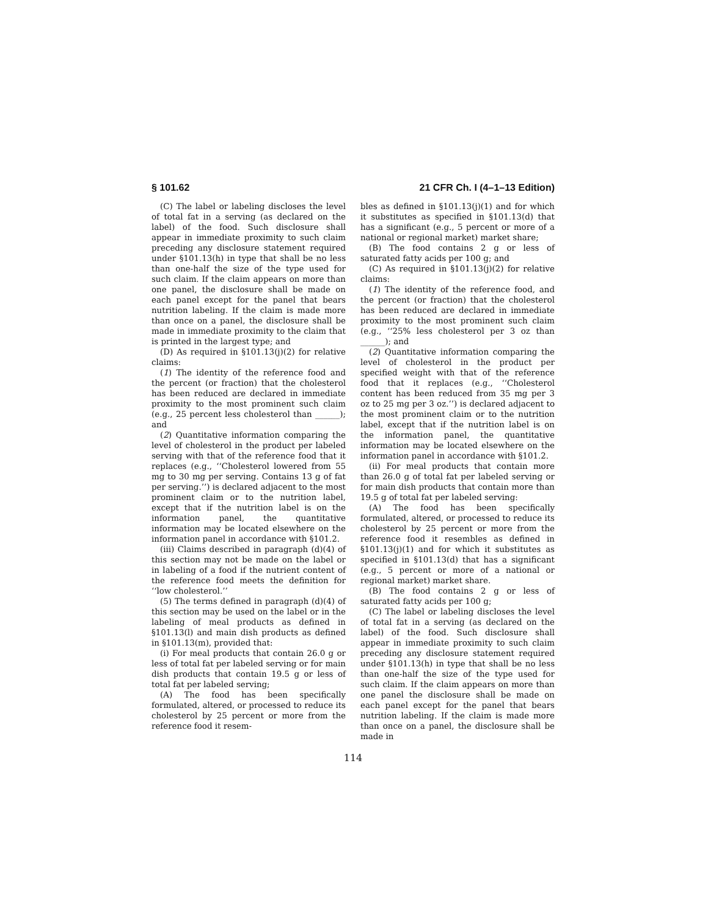§ 101.62 21 CFR Ch. I (4–1–13 Edition)
(C) The label or labeling discloses the level of total fat in a serving (as declared on the label) of the food. Such disclosure shall appear in immediate proximity to such claim preceding any disclosure statement required under §101.13(h) in type that shall be no less than one-half the size of the type used for such claim. If the claim appears on more than one panel, the disclosure shall be made on each panel except for the panel that bears nutrition labeling. If the claim is made more than once on a panel, the disclosure shall be made in immediate proximity to the claim that is printed in the largest type; and
(D) As required in §101.13(j)(2) for relative claims:
(1) The identity of the reference food and the percent (or fraction) that the cholesterol has been reduced are declared in immediate proximity to the most prominent such claim (e.g., 25 percent less cholesterol than ______); and
(2) Quantitative information comparing the level of cholesterol in the product per labeled serving with that of the reference food that it replaces (e.g., ‘‘Cholesterol lowered from 55 mg to 30 mg per serving. Contains 13 g of fat per serving.’’) is declared adjacent to the most prominent claim or to the nutrition label, except that if the nutrition label is on the information panel, the quantitative information may be located elsewhere on the information panel in accordance with §101.2.
(iii) Claims described in paragraph (d)(4) of this section may not be made on the label or in labeling of a food if the nutrient content of the reference food meets the definition for ‘‘low cholesterol.’’
(5) The terms defined in paragraph (d)(4) of this section may be used on the label or in the labeling of meal products as defined in §101.13(l) and main dish products as defined in §101.13(m), provided that:
(i) For meal products that contain 26.0 g or less of total fat per labeled serving or for main dish products that contain 19.5 g or less of total fat per labeled serving;
(A) The food has been specifically formulated, altered, or processed to reduce its cholesterol by 25 percent or more from the reference food it resem-
bles as defined in §101.13(j)(1) and for which it substitutes as specified in §101.13(d) that has a significant (e.g., 5 percent or more of a national or regional market) market share;
(B) The food contains 2 g or less of saturated fatty acids per 100 g; and
(C) As required in §101.13(j)(2) for relative claims:
(1) The identity of the reference food, and the percent (or fraction) that the cholesterol has been reduced are declared in immediate proximity to the most prominent such claim (e.g., ‘‘25% less cholesterol per 3 oz than ______); and
(2) Quantitative information comparing the level of cholesterol in the product per specified weight with that of the reference food that it replaces (e.g., ‘‘Cholesterol content has been reduced from 35 mg per 3 oz to 25 mg per 3 oz.’’) is declared adjacent to the most prominent claim or to the nutrition label, except that if the nutrition label is on the information panel, the quantitative information may be located elsewhere on the information panel in accordance with §101.2.
(ii) For meal products that contain more than 26.0 g of total fat per labeled serving or for main dish products that contain more than 19.5 g of total fat per labeled serving:
(A) The food has been specifically formulated, altered, or processed to reduce its cholesterol by 25 percent or more from the reference food it resembles as defined in §101.13(j)(1) and for which it substitutes as specified in §101.13(d) that has a significant (e.g., 5 percent or more of a national or regional market) market share.
(B) The food contains 2 g or less of saturated fatty acids per 100 g;
(C) The label or labeling discloses the level of total fat in a serving (as declared on the label) of the food. Such disclosure shall appear in immediate proximity to such claim preceding any disclosure statement required under §101.13(h) in type that shall be no less than one-half the size of the type used for such claim. If the claim appears on more than one panel the disclosure shall be made on each panel except for the panel that bears nutrition labeling. If the claim is made more than once on a panel, the disclosure shall be made in
114